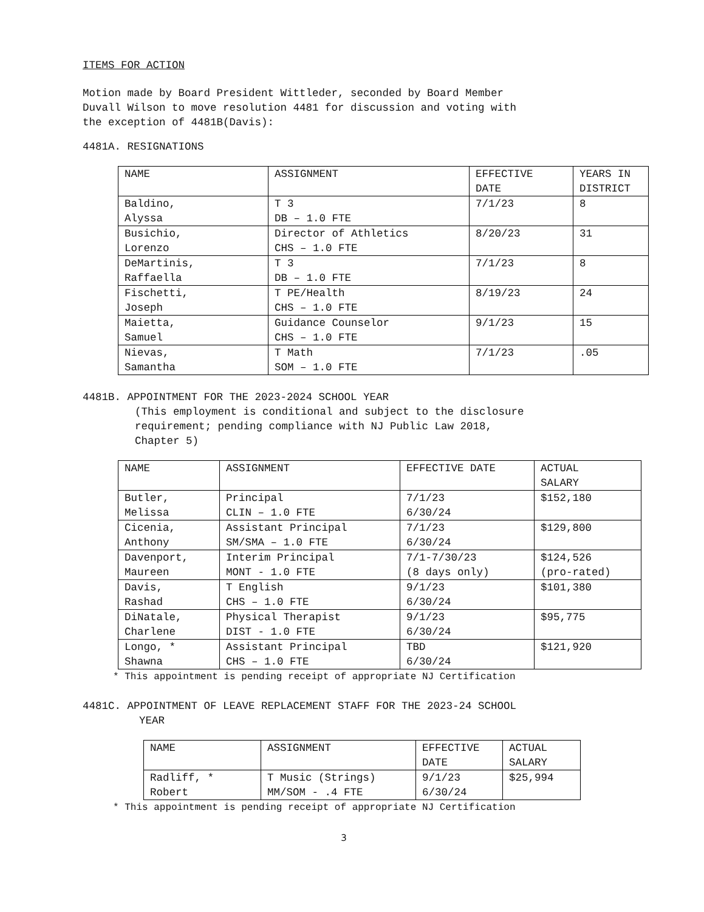ITEMS FOR ACTION
Motion made by Board President Wittleder, seconded by Board Member
Duvall Wilson to move resolution 4481 for discussion and voting with
the exception of 4481B(Davis):
4481A. RESIGNATIONS
| NAME | ASSIGNMENT | EFFECTIVE DATE | YEARS IN DISTRICT |
| Baldino, Alyssa | T 3 DB – 1.0 FTE | 7/1/23 | 8 |
| Busichio, Lorenzo | Director of Athletics CHS – 1.0 FTE | 8/20/23 | 31 |
| DeMartinis, Raffaella | T 3 DB – 1.0 FTE | 7/1/23 | 8 |
| Fischetti, Joseph | T PE/Health CHS – 1.0 FTE | 8/19/23 | 24 |
| Maietta, Samuel | Guidance Counselor CHS – 1.0 FTE | 9/1/23 | 15 |
| Nievas, Samantha | T Math SOM – 1.0 FTE | 7/1/23 | .05 |
4481B. APPOINTMENT FOR THE 2023-2024 SCHOOL YEAR
(This employment is conditional and subject to the disclosure
requirement; pending compliance with NJ Public Law 2018,
Chapter 5)
| NAME | ASSIGNMENT | EFFECTIVE DATE | ACTUAL SALARY |
| Butler, Melissa | Principal CLIN – 1.0 FTE | 7/1/23 6/30/24 | $152,180 |
| Cicenia, Anthony | Assistant Principal SM/SMA – 1.0 FTE | 7/1/23 6/30/24 | $129,800 |
| Davenport, Maureen | Interim Principal MONT - 1.0 FTE | 7/1-7/30/23 (8 days only) | $124,526 (pro-rated) |
| Davis, Rashad | T English CHS – 1.0 FTE | 9/1/23 6/30/24 | $101,380 |
| DiNatale, Charlene | Physical Therapist DIST - 1.0 FTE | 9/1/23 6/30/24 | $95,775 |
| Longo, * Shawna | Assistant Principal CHS – 1.0 FTE | TBD 6/30/24 | $121,920 |
* This appointment is pending receipt of appropriate NJ Certification
4481C. APPOINTMENT OF LEAVE REPLACEMENT STAFF FOR THE 2023-24 SCHOOL
YEAR
| NAME | ASSIGNMENT | EFFECTIVE DATE | ACTUAL SALARY |
| Radliff, * Robert | T Music (Strings) MM/SOM - .4 FTE | 9/1/23 6/30/24 | $25,994 |
* This appointment is pending receipt of appropriate NJ Certification
3